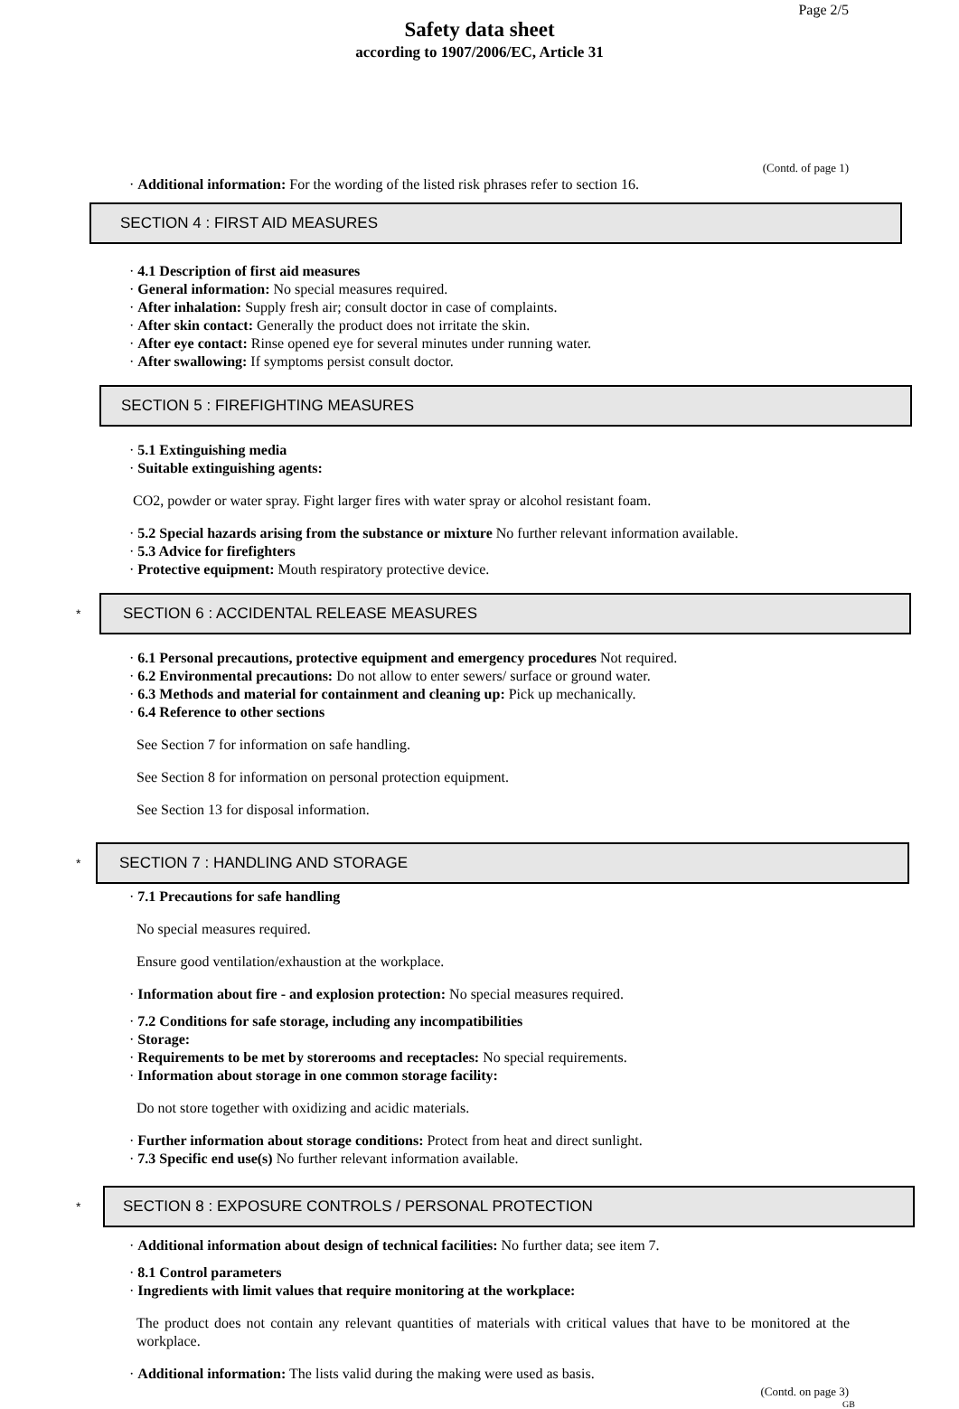Page 2/5
Safety data sheet
according to 1907/2006/EC, Article 31
(Contd. of page 1)
· Additional information: For the wording of the listed risk phrases refer to section 16.
SECTION 4 : FIRST AID MEASURES
· 4.1 Description of first aid measures
· General information: No special measures required.
· After inhalation: Supply fresh air; consult doctor in case of complaints.
· After skin contact: Generally the product does not irritate the skin.
· After eye contact: Rinse opened eye for several minutes under running water.
· After swallowing: If symptoms persist consult doctor.
SECTION 5 : FIREFIGHTING MEASURES
· 5.1 Extinguishing media
· Suitable extinguishing agents:
CO2, powder or water spray. Fight larger fires with water spray or alcohol resistant foam.
· 5.2 Special hazards arising from the substance or mixture No further relevant information available.
· 5.3 Advice for firefighters
· Protective equipment: Mouth respiratory protective device.
*
SECTION 6 : ACCIDENTAL RELEASE MEASURES
· 6.1 Personal precautions, protective equipment and emergency procedures Not required.
· 6.2 Environmental precautions: Do not allow to enter sewers/ surface or ground water.
· 6.3 Methods and material for containment and cleaning up: Pick up mechanically.
· 6.4 Reference to other sections
See Section 7 for information on safe handling.
See Section 8 for information on personal protection equipment.
See Section 13 for disposal information.
*
SECTION 7 : HANDLING AND STORAGE
· 7.1 Precautions for safe handling
No special measures required.
Ensure good ventilation/exhaustion at the workplace.
· Information about fire - and explosion protection: No special measures required.
· 7.2 Conditions for safe storage, including any incompatibilities
· Storage:
· Requirements to be met by storerooms and receptacles: No special requirements.
· Information about storage in one common storage facility:
Do not store together with oxidizing and acidic materials.
· Further information about storage conditions: Protect from heat and direct sunlight.
· 7.3 Specific end use(s) No further relevant information available.
*
SECTION 8 : EXPOSURE CONTROLS / PERSONAL PROTECTION
· Additional information about design of technical facilities: No further data; see item 7.
· 8.1 Control parameters
· Ingredients with limit values that require monitoring at the workplace:
The product does not contain any relevant quantities of materials with critical values that have to be monitored at the workplace.
· Additional information: The lists valid during the making were used as basis.
(Contd. on page 3)
GB